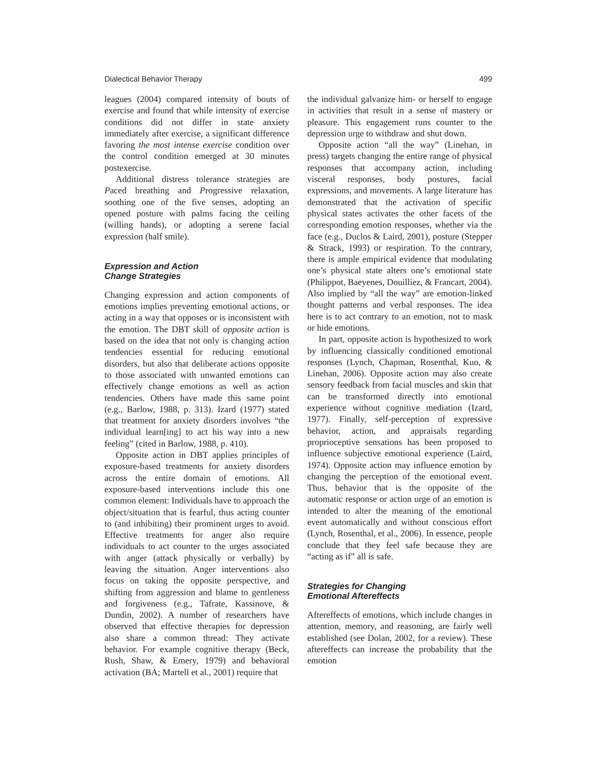Dialectical Behavior Therapy 499
leagues (2004) compared intensity of bouts of exercise and found that while intensity of exercise conditions did not differ in state anxiety immediately after exercise, a significant difference favoring the most intense exercise condition over the control condition emerged at 30 minutes postexercise.
Additional distress tolerance strategies are Paced breathing and Progressive relaxation, soothing one of the five senses, adopting an opened posture with palms facing the ceiling (willing hands), or adopting a serene facial expression (half smile).
Expression and Action
Change Strategies
Changing expression and action components of emotions implies preventing emotional actions, or acting in a way that opposes or is inconsistent with the emotion. The DBT skill of opposite action is based on the idea that not only is changing action tendencies essential for reducing emotional disorders, but also that deliberate actions opposite to those associated with unwanted emotions can effectively change emotions as well as action tendencies. Others have made this same point (e.g., Barlow, 1988, p. 313). Izard (1977) stated that treatment for anxiety disorders involves “the individual learn[ing] to act his way into a new feeling” (cited in Barlow, 1988, p. 410).
Opposite action in DBT applies principles of exposure-based treatments for anxiety disorders across the entire domain of emotions. All exposure-based interventions include this one common element: Individuals have to approach the object/situation that is fearful, thus acting counter to (and inhibiting) their prominent urges to avoid. Effective treatments for anger also require individuals to act counter to the urges associated with anger (attack physically or verbally) by leaving the situation. Anger interventions also focus on taking the opposite perspective, and shifting from aggression and blame to gentleness and forgiveness (e.g., Tafrate, Kassinove, & Dundin, 2002). A number of researchers have observed that effective therapies for depression also share a common thread: They activate behavior. For example cognitive therapy (Beck, Rush, Shaw, & Emery, 1979) and behavioral activation (BA; Martell et al., 2001) require that
the individual galvanize him- or herself to engage in activities that result in a sense of mastery or pleasure. This engagement runs counter to the depression urge to withdraw and shut down.
Opposite action “all the way” (Linehan, in press) targets changing the entire range of physical responses that accompany action, including visceral responses, body postures, facial expressions, and movements. A large literature has demonstrated that the activation of specific physical states activates the other facets of the corresponding emotion responses, whether via the face (e.g., Duclos & Laird, 2001), posture (Stepper & Strack, 1993) or respiration. To the contrary, there is ample empirical evidence that modulating one’s physical state alters one’s emotional state (Philippot, Baeyenes, Douilliez, & Francart, 2004). Also implied by “all the way” are emotion-linked thought patterns and verbal responses. The idea here is to act contrary to an emotion, not to mask or hide emotions.
In part, opposite action is hypothesized to work by influencing classically conditioned emotional responses (Lynch, Chapman, Rosenthal, Kuo, & Linehan, 2006). Opposite action may also create sensory feedback from facial muscles and skin that can be transformed directly into emotional experience without cognitive mediation (Izard, 1977). Finally, self-perception of expressive behavior, action, and appraisals regarding proprioceptive sensations has been proposed to influence subjective emotional experience (Laird, 1974). Opposite action may influence emotion by changing the perception of the emotional event. Thus, behavior that is the opposite of the automatic response or action urge of an emotion is intended to alter the meaning of the emotional event automatically and without conscious effort (Lynch, Rosenthal, et al., 2006). In essence, people conclude that they feel safe because they are “acting as if” all is safe.
Strategies for Changing
Emotional Aftereffects
Aftereffects of emotions, which include changes in attention, memory, and reasoning, are fairly well established (see Dolan, 2002, for a review). These aftereffects can increase the probability that the emotion